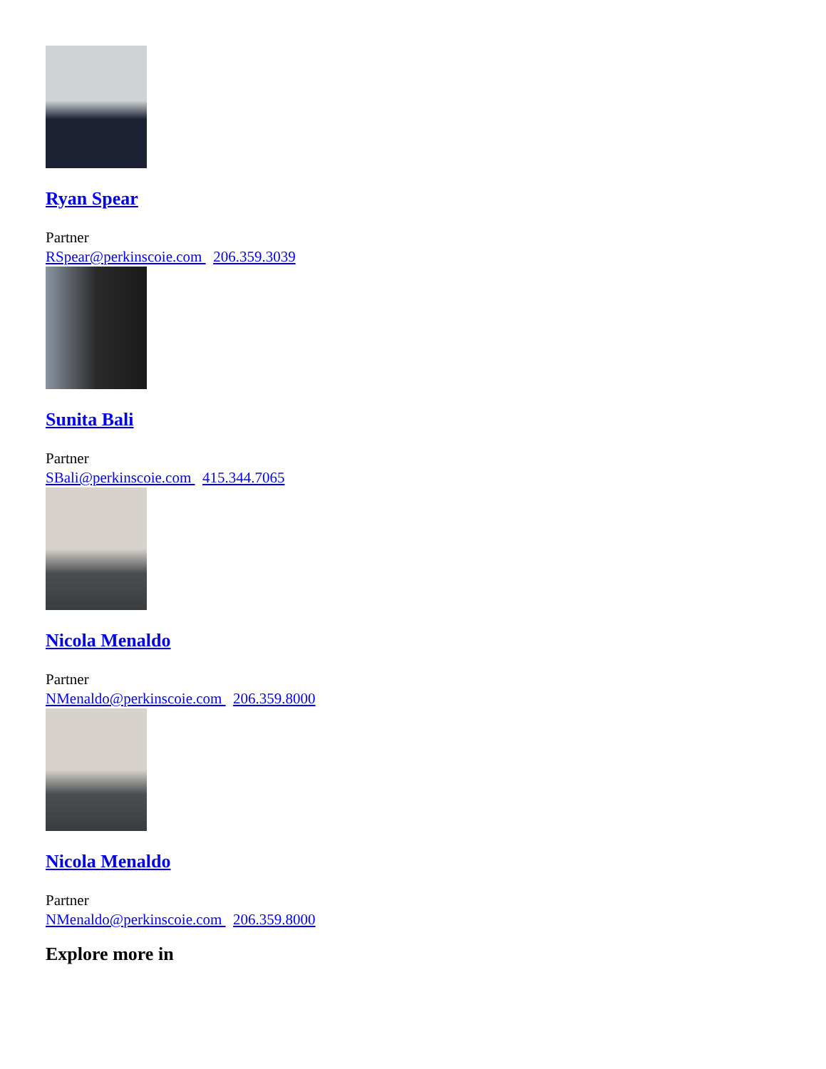Ryan Spear
Partner
RSpear@perkinscoie.com 206.359.3039
Sunita Bali
Partner
SBali@perkinscoie.com 415.344.7065
Nicola Menaldo
Partner
NMenaldo@perkinscoie.com 206.359.8000
Nicola Menaldo
Partner
NMenaldo@perkinscoie.com 206.359.8000
Explore more in